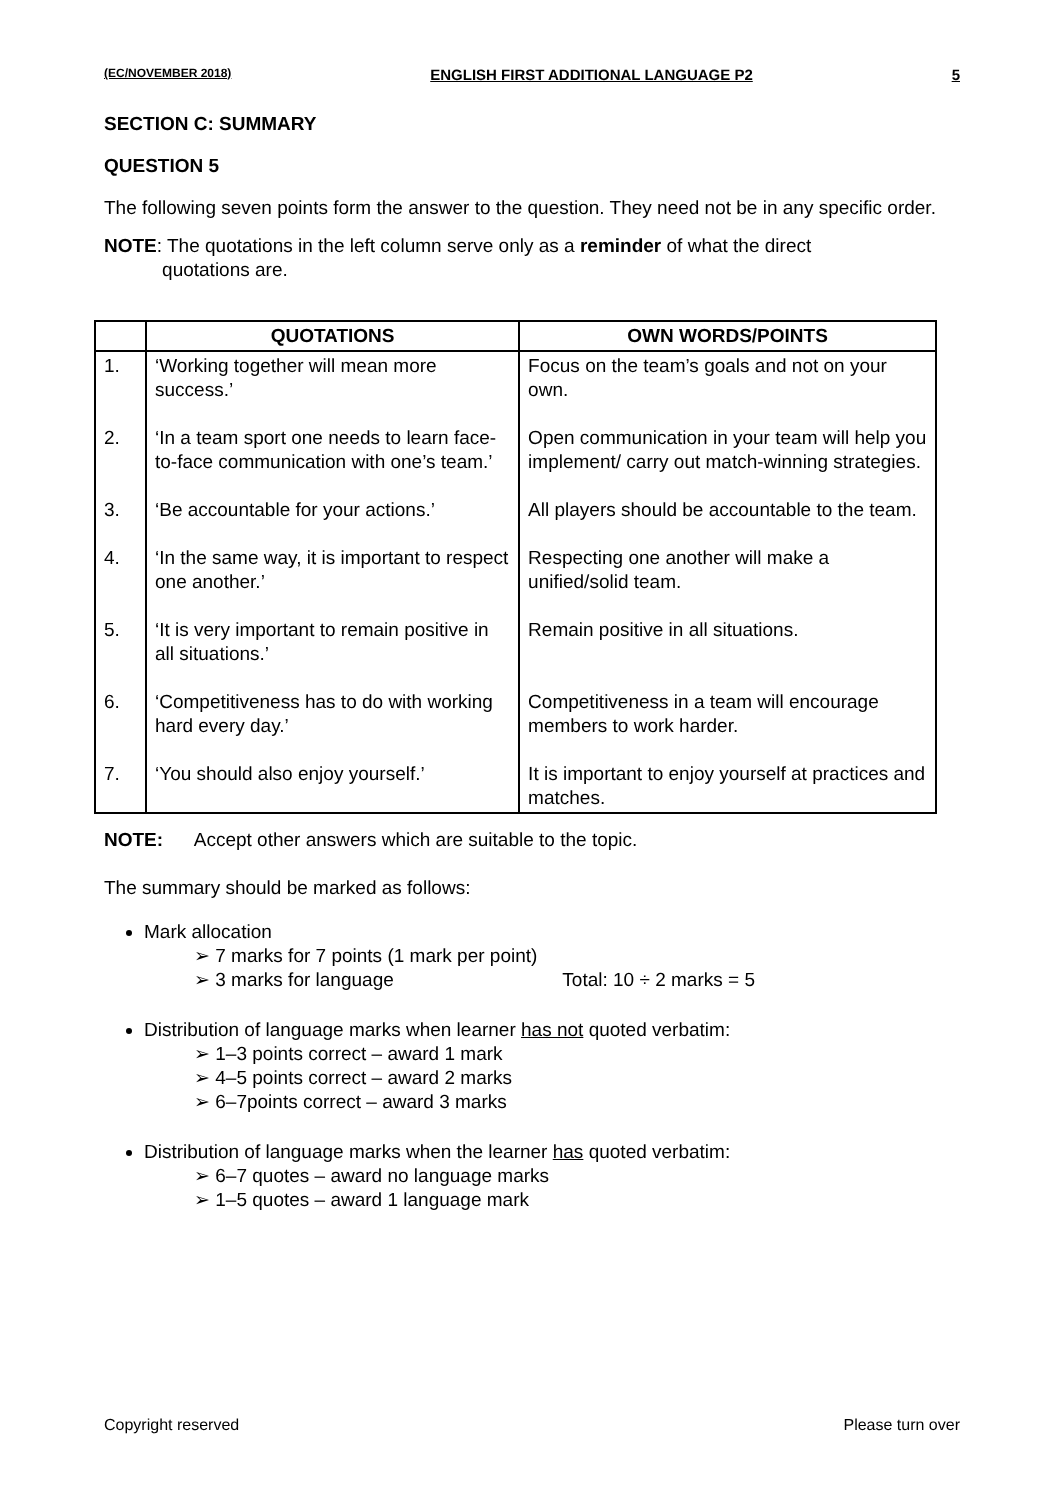(EC/NOVEMBER 2018) ENGLISH FIRST ADDITIONAL LANGUAGE P2 5
SECTION C: SUMMARY
QUESTION 5
The following seven points form the answer to the question. They need not be in any specific order.
NOTE: The quotations in the left column serve only as a reminder of what the direct
quotations are.
| | QUOTATIONS | OWN WORDS/POINTS |
| --- | --- | --- |
| 1. | ‘Working together will mean more success.’ | Focus on the team’s goals and not on your own. |
| 2. | ‘In a team sport one needs to learn face-to-face communication with one’s team.’ | Open communication in your team will help you implement/ carry out match-winning strategies. |
| 3. | ‘Be accountable for your actions.’ | All players should be accountable to the team. |
| 4. | ‘In the same way, it is important to respect one another.’ | Respecting one another will make a unified/solid team. |
| 5. | ‘It is very important to remain positive in all situations.’ | Remain positive in all situations. |
| 6. | ‘Competitiveness has to do with working hard every day.’ | Competitiveness in a team will encourage members to work harder. |
| 7. | ‘You should also enjoy yourself.’ | It is important to enjoy yourself at practices and matches. |
NOTE: Accept other answers which are suitable to the topic.
The summary should be marked as follows:
Mark allocation
➢ 7 marks for 7 points (1 mark per point)
➢ 3 marks for language Total: 10 ÷ 2 marks = 5
Distribution of language marks when learner has not quoted verbatim:
➢ 1–3 points correct – award 1 mark
➢ 4–5 points correct – award 2 marks
➢ 6–7points correct – award 3 marks
Distribution of language marks when the learner has quoted verbatim:
➢ 6–7 quotes – award no language marks
➢ 1–5 quotes – award 1 language mark
Copyright reserved Please turn over